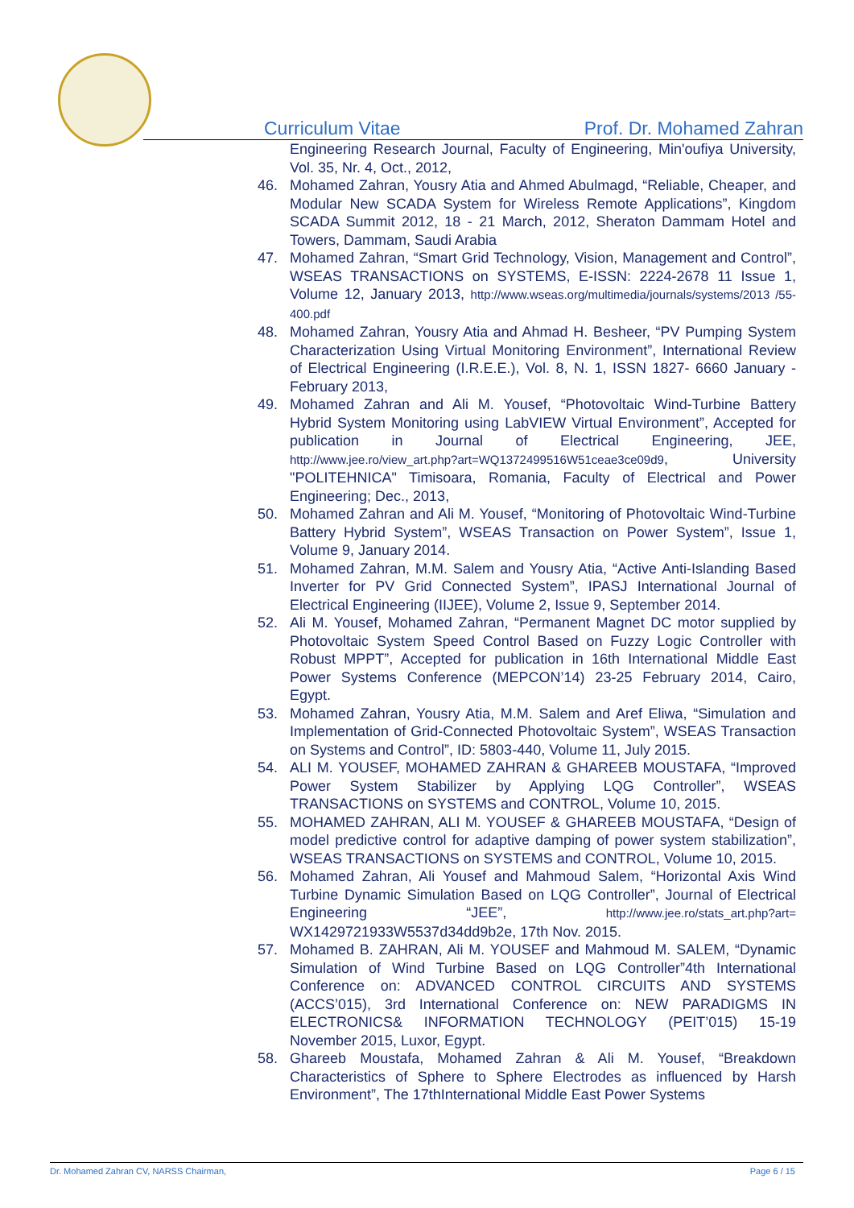Curriculum Vitae Prof. Dr. Mohamed Zahran
Engineering Research Journal, Faculty of Engineering, Min'oufiya University, Vol. 35, Nr. 4, Oct., 2012,
46. Mohamed Zahran, Yousry Atia and Ahmed Abulmagd, “Reliable, Cheaper, and Modular New SCADA System for Wireless Remote Applications”, Kingdom SCADA Summit 2012, 18 - 21 March, 2012, Sheraton Dammam Hotel and Towers, Dammam, Saudi Arabia
47. Mohamed Zahran, “Smart Grid Technology, Vision, Management and Control”, WSEAS TRANSACTIONS on SYSTEMS, E-ISSN: 2224-2678 11 Issue 1, Volume 12, January 2013, http://www.wseas.org/multimedia/journals/systems/2013 /55-400.pdf
48. Mohamed Zahran, Yousry Atia and Ahmad H. Besheer, “PV Pumping System Characterization Using Virtual Monitoring Environment”, International Review of Electrical Engineering (I.R.E.E.), Vol. 8, N. 1, ISSN 1827- 6660 January - February 2013,
49. Mohamed Zahran and Ali M. Yousef, “Photovoltaic Wind-Turbine Battery Hybrid System Monitoring using LabVIEW Virtual Environment”, Accepted for publication in Journal of Electrical Engineering, JEE, http://www.jee.ro/view_art.php?art=WQ1372499516W51ceae3ce09d9, University "POLITEHNICA" Timisoara, Romania, Faculty of Electrical and Power Engineering; Dec., 2013,
50. Mohamed Zahran and Ali M. Yousef, “Monitoring of Photovoltaic Wind-Turbine Battery Hybrid System”, WSEAS Transaction on Power System”, Issue 1, Volume 9, January 2014.
51. Mohamed Zahran, M.M. Salem and Yousry Atia, “Active Anti-Islanding Based Inverter for PV Grid Connected System”, IPASJ International Journal of Electrical Engineering (IIJEE), Volume 2, Issue 9, September 2014.
52. Ali M. Yousef, Mohamed Zahran, “Permanent Magnet DC motor supplied by Photovoltaic System Speed Control Based on Fuzzy Logic Controller with Robust MPPT”, Accepted for publication in 16th International Middle East Power Systems Conference (MEPCON’14) 23-25 February 2014, Cairo, Egypt.
53. Mohamed Zahran, Yousry Atia, M.M. Salem and Aref Eliwa, “Simulation and Implementation of Grid-Connected Photovoltaic System”, WSEAS Transaction on Systems and Control”, ID: 5803-440, Volume 11, July 2015.
54. ALI M. YOUSEF, MOHAMED ZAHRAN & GHAREEB MOUSTAFA, “Improved Power System Stabilizer by Applying LQG Controller”, WSEAS TRANSACTIONS on SYSTEMS and CONTROL, Volume 10, 2015.
55. MOHAMED ZAHRAN, ALI M. YOUSEF & GHAREEB MOUSTAFA, “Design of model predictive control for adaptive damping of power system stabilization”, WSEAS TRANSACTIONS on SYSTEMS and CONTROL, Volume 10, 2015.
56. Mohamed Zahran, Ali Yousef and Mahmoud Salem, “Horizontal Axis Wind Turbine Dynamic Simulation Based on LQG Controller”, Journal of Electrical Engineering “JEE”, http://www.jee.ro/stats_art.php?art= WX1429721933W5537d34dd9b2e, 17th Nov. 2015.
57. Mohamed B. ZAHRAN, Ali M. YOUSEF and Mahmoud M. SALEM, “Dynamic Simulation of Wind Turbine Based on LQG Controller”4th International Conference on: ADVANCED CONTROL CIRCUITS AND SYSTEMS (ACCS’015), 3rd International Conference on: NEW PARADIGMS IN ELECTRONICS& INFORMATION TECHNOLOGY (PEIT’015) 15-19 November 2015, Luxor, Egypt.
58. Ghareeb Moustafa, Mohamed Zahran & Ali M. Yousef, “Breakdown Characteristics of Sphere to Sphere Electrodes as influenced by Harsh Environment”, The 17thInternational Middle East Power Systems
Dr. Mohamed Zahran CV, NARSS Chairman, Page 6 / 15